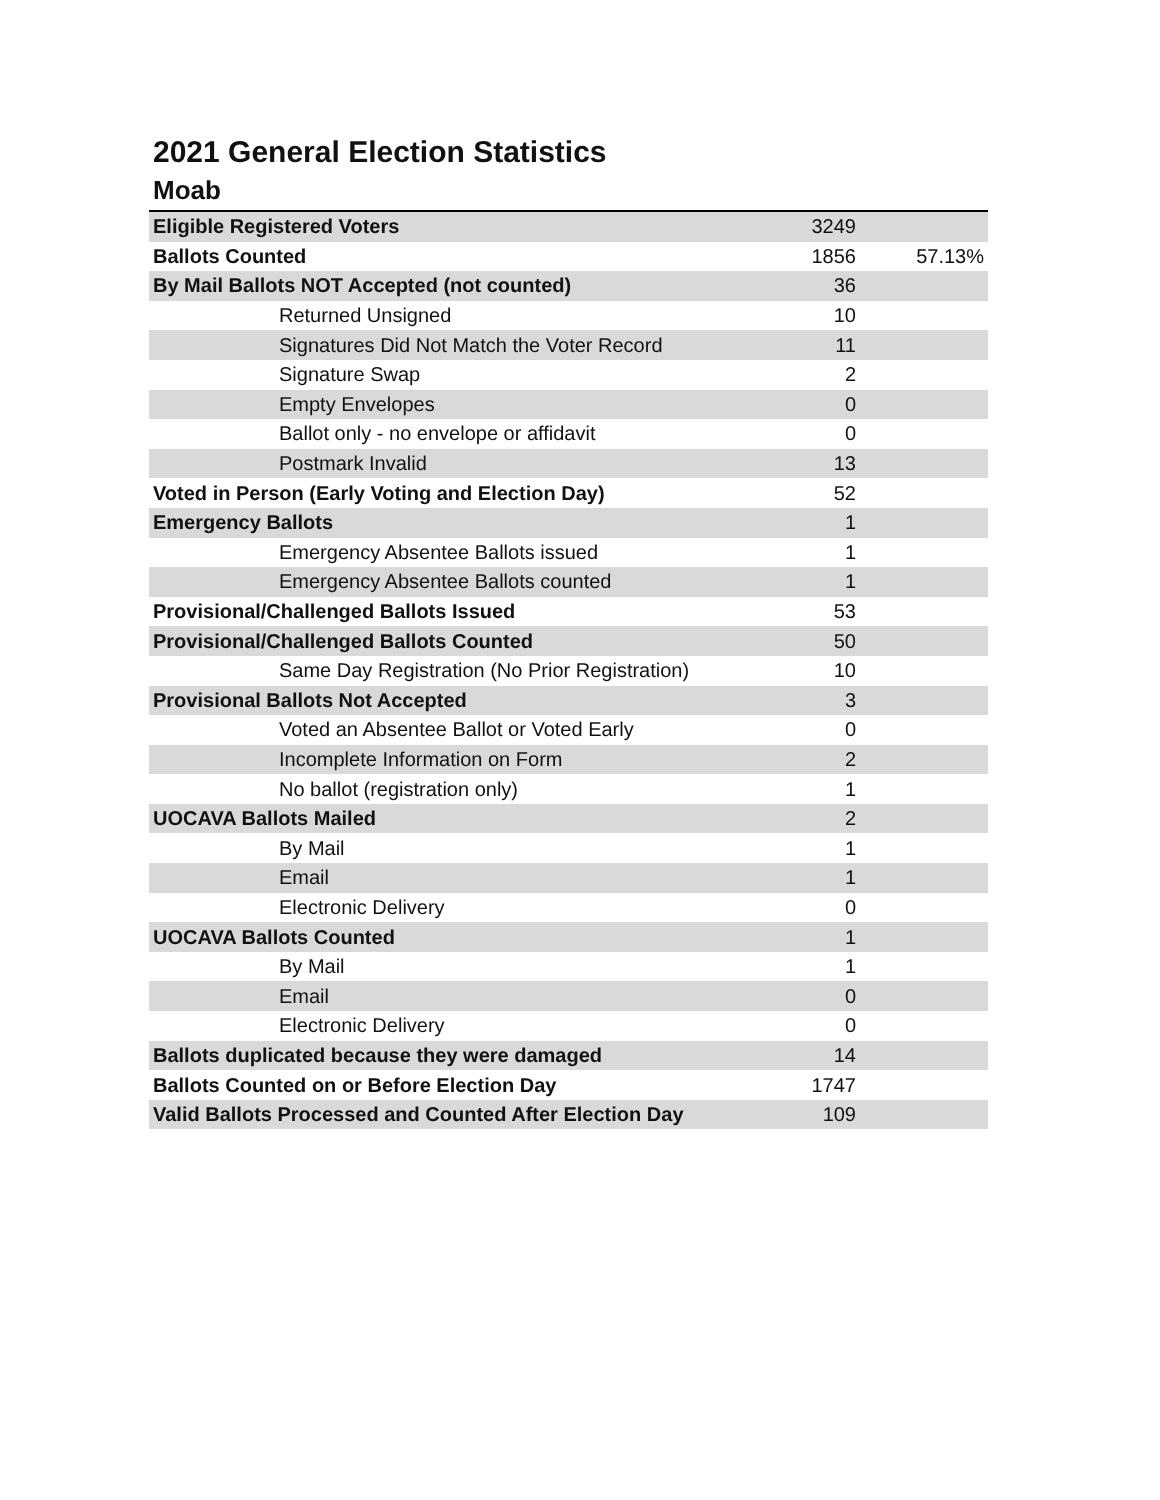2021 General Election Statistics
Moab
| Eligible Registered Voters | 3249 | |
| Ballots Counted | 1856 | 57.13% |
| By Mail Ballots NOT Accepted (not counted) | 36 | |
| Returned Unsigned | 10 | |
| Signatures Did Not Match the Voter Record | 11 | |
| Signature Swap | 2 | |
| Empty Envelopes | 0 | |
| Ballot only - no envelope or affidavit | 0 | |
| Postmark Invalid | 13 | |
| Voted in Person (Early Voting and Election Day) | 52 | |
| Emergency Ballots | 1 | |
| Emergency Absentee Ballots issued | 1 | |
| Emergency Absentee Ballots counted | 1 | |
| Provisional/Challenged Ballots Issued | 53 | |
| Provisional/Challenged Ballots Counted | 50 | |
| Same Day Registration (No Prior Registration) | 10 | |
| Provisional Ballots Not Accepted | 3 | |
| Voted an Absentee Ballot or Voted Early | 0 | |
| Incomplete Information on Form | 2 | |
| No ballot (registration only) | 1 | |
| UOCAVA Ballots Mailed | 2 | |
| By Mail | 1 | |
| Email | 1 | |
| Electronic Delivery | 0 | |
| UOCAVA Ballots Counted | 1 | |
| By Mail | 1 | |
| Email | 0 | |
| Electronic Delivery | 0 | |
| Ballots duplicated because they were damaged | 14 | |
| Ballots Counted on or Before Election Day | 1747 | |
| Valid Ballots Processed and Counted After Election Day | 109 | |